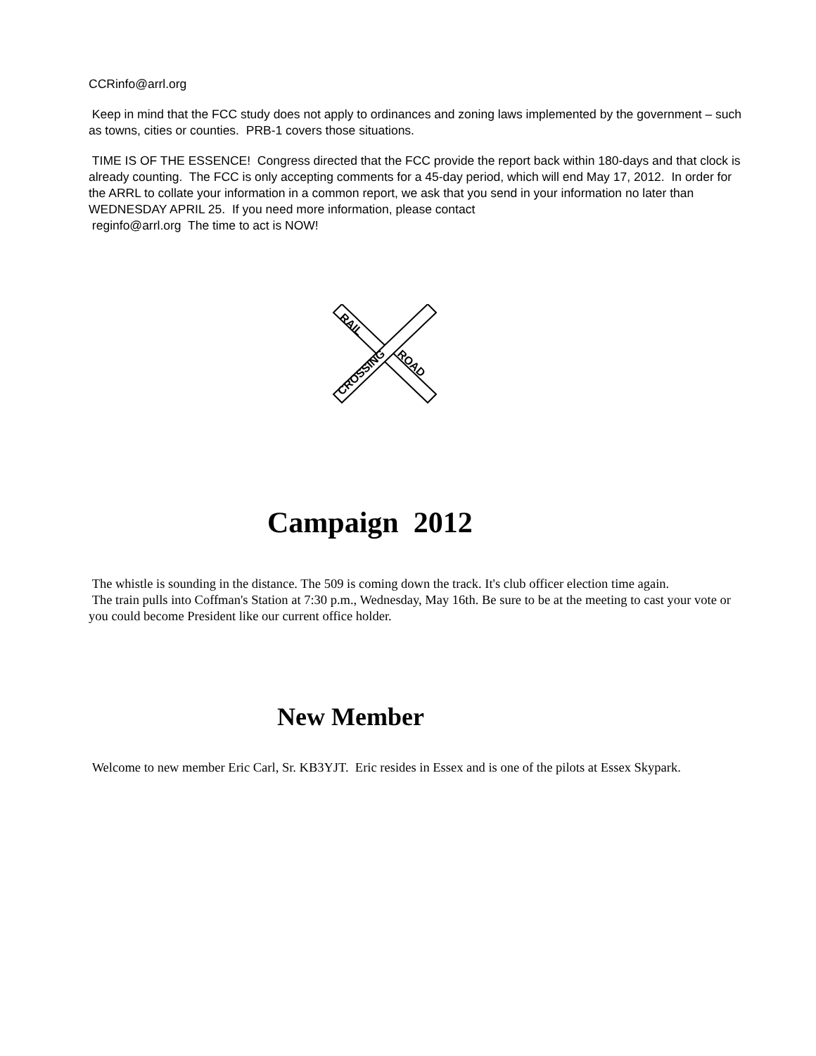CCRinfo@arrl.org
Keep in mind that the FCC study does not apply to ordinances and zoning laws implemented by the government – such as towns, cities or counties. PRB-1 covers those situations.
TIME IS OF THE ESSENCE! Congress directed that the FCC provide the report back within 180-days and that clock is already counting. The FCC is only accepting comments for a 45-day period, which will end May 17, 2012. In order for the ARRL to collate your information in a common report, we ask that you send in your information no later than WEDNESDAY APRIL 25. If you need more information, please contact
reginfo@arrl.org The time to act is NOW!
RAIL
ROAD
CROSSING
Campaign 2012
The whistle is sounding in the distance. The 509 is coming down the track. It's club officer election time again.
The train pulls into Coffman's Station at 7:30 p.m., Wednesday, May 16th. Be sure to be at the meeting to cast your vote or you could become President like our current office holder.
New Member
Welcome to new member Eric Carl, Sr. KB3YJT. Eric resides in Essex and is one of the pilots at Essex Skypark.